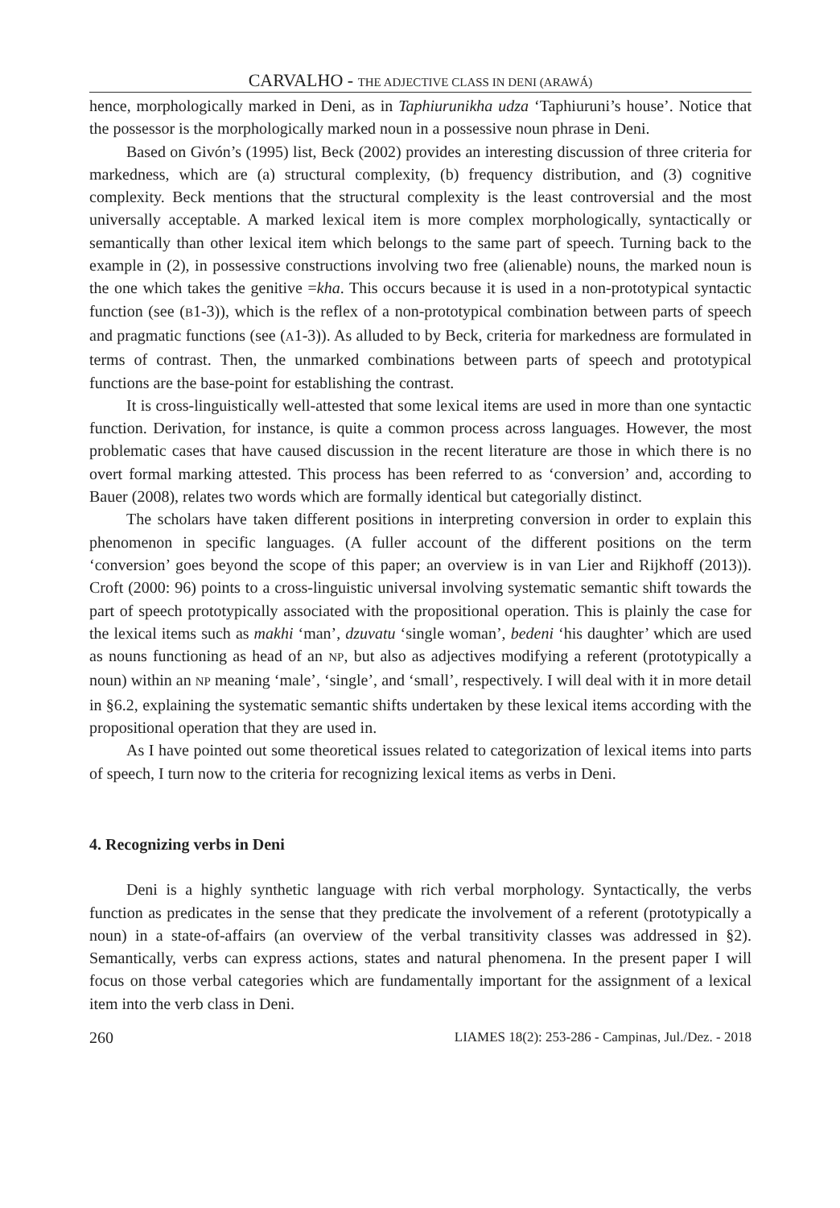CARVALHO - THE ADJECTIVE CLASS IN DENI (ARAWÁ)
hence, morphologically marked in Deni, as in Taphiurunikha udza ‘Taphiuruni’s house’. Notice that the possessor is the morphologically marked noun in a possessive noun phrase in Deni.
Based on Givón’s (1995) list, Beck (2002) provides an interesting discussion of three criteria for markedness, which are (a) structural complexity, (b) frequency distribution, and (3) cognitive complexity. Beck mentions that the structural complexity is the least controversial and the most universally acceptable. A marked lexical item is more complex morphologically, syntactically or semantically than other lexical item which belongs to the same part of speech. Turning back to the example in (2), in possessive constructions involving two free (alienable) nouns, the marked noun is the one which takes the genitive =kha. This occurs because it is used in a non-prototypical syntactic function (see (B1-3)), which is the reflex of a non-prototypical combination between parts of speech and pragmatic functions (see (A1-3)). As alluded to by Beck, criteria for markedness are formulated in terms of contrast. Then, the unmarked combinations between parts of speech and prototypical functions are the base-point for establishing the contrast.
It is cross-linguistically well-attested that some lexical items are used in more than one syntactic function. Derivation, for instance, is quite a common process across languages. However, the most problematic cases that have caused discussion in the recent literature are those in which there is no overt formal marking attested. This process has been referred to as ‘conversion’ and, according to Bauer (2008), relates two words which are formally identical but categorially distinct.
The scholars have taken different positions in interpreting conversion in order to explain this phenomenon in specific languages. (A fuller account of the different positions on the term ‘conversion’ goes beyond the scope of this paper; an overview is in van Lier and Rijkhoff (2013)). Croft (2000: 96) points to a cross-linguistic universal involving systematic semantic shift towards the part of speech prototypically associated with the propositional operation. This is plainly the case for the lexical items such as makhi ‘man’, dzuvatu ‘single woman’, bedeni ‘his daughter’ which are used as nouns functioning as head of an NP, but also as adjectives modifying a referent (prototypically a noun) within an NP meaning ‘male’, ‘single’, and ‘small’, respectively. I will deal with it in more detail in §6.2, explaining the systematic semantic shifts undertaken by these lexical items according with the propositional operation that they are used in.
As I have pointed out some theoretical issues related to categorization of lexical items into parts of speech, I turn now to the criteria for recognizing lexical items as verbs in Deni.
4. Recognizing verbs in Deni
Deni is a highly synthetic language with rich verbal morphology. Syntactically, the verbs function as predicates in the sense that they predicate the involvement of a referent (prototypically a noun) in a state-of-affairs (an overview of the verbal transitivity classes was addressed in §2). Semantically, verbs can express actions, states and natural phenomena. In the present paper I will focus on those verbal categories which are fundamentally important for the assignment of a lexical item into the verb class in Deni.
260 LIAMES 18(2): 253-286 - Campinas, Jul./Dez. - 2018